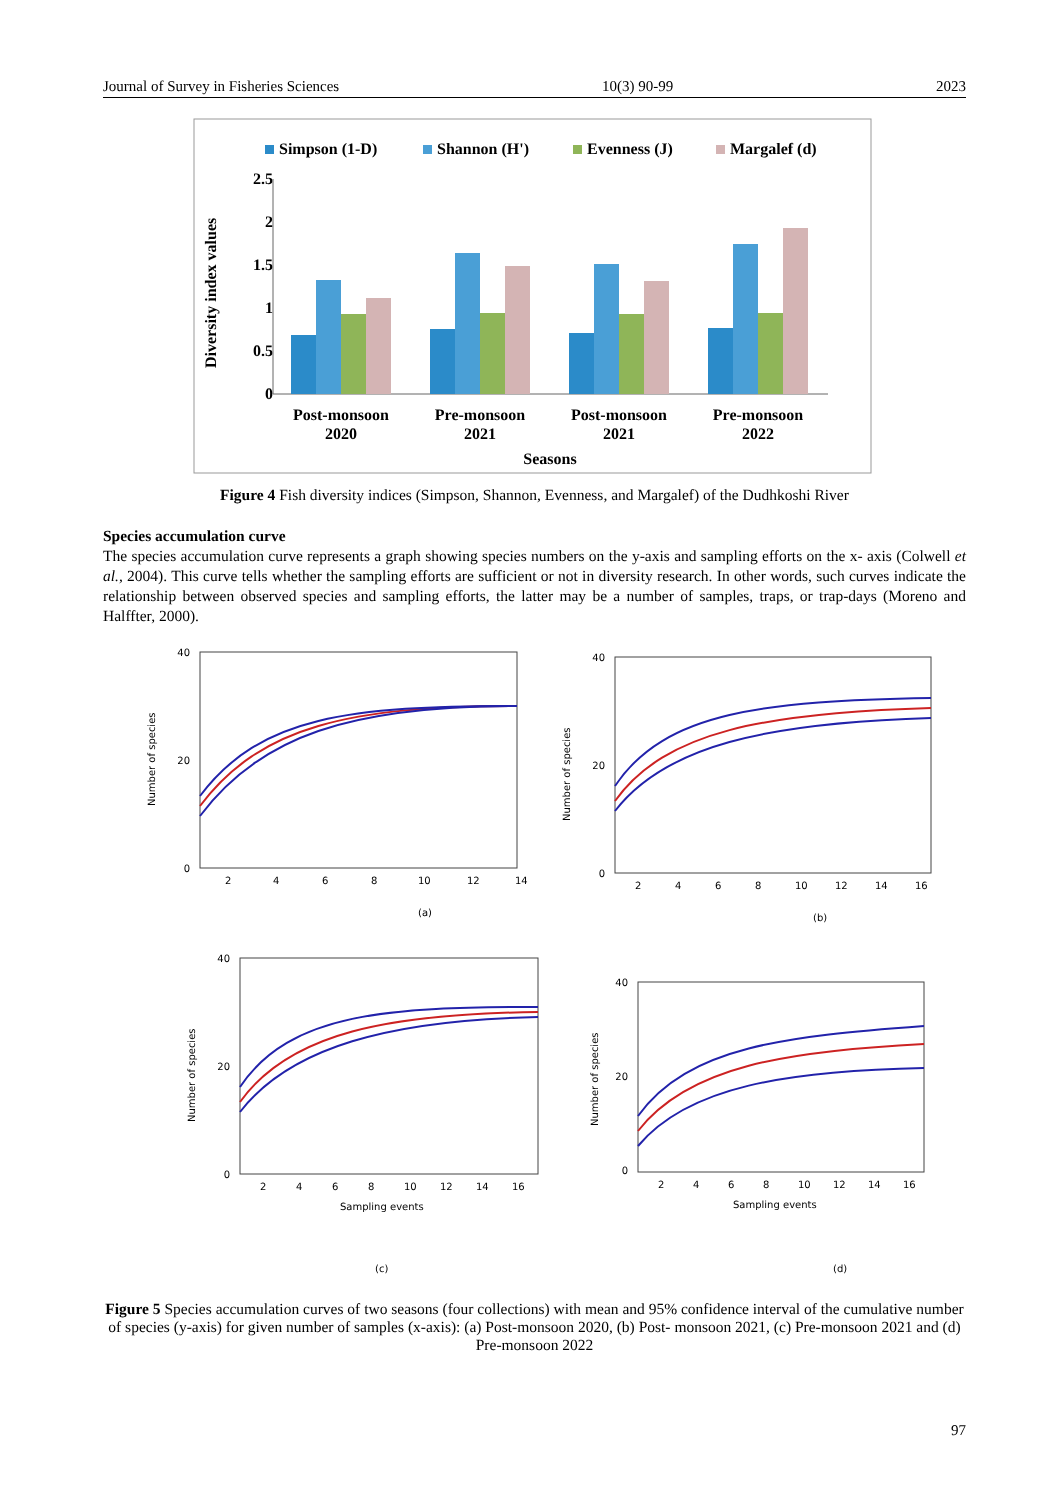Journal of Survey in Fisheries Sciences 10(3) 90-99 2023
Simpson (1-D)
Shannon (H')
Evenness (J)
Margalef (d)
2.5
2
1.5
1
0.5
0
Diversity index values
Post-monsoon
2020
Pre-monsoon
2021
Post-monsoon
2021
Pre-monsoon
2022
Seasons
Figure 4 Fish diversity indices (Simpson, Shannon, Evenness, and Margalef) of the Dudhkoshi River
Species accumulation curve
The species accumulation curve represents a graph showing species numbers on the y-axis and sampling efforts on the x- axis (Colwell et al., 2004). This curve tells whether the sampling efforts are sufficient or not in diversity research. In other words, such curves indicate the relationship between observed species and sampling efforts, the latter may be a number of samples, traps, or trap-days (Moreno and Halffter, 2000).
40
20
0
Number of species
2
4
6
8
10
12
14
(a)
40
20
0
Number of species
2
4
6
8
10
12
14
16
(b)
40
20
0
Number of species
2
4
6
8
10
12
14
16
Sampling events
(c)
40
20
0
Number of species
2
4
6
8
10
12
14
16
Sampling events
(d)
Figure 5 Species accumulation curves of two seasons (four collections) with mean and 95% confidence interval of the cumulative number of species (y-axis) for given number of samples (x-axis): (a) Post-monsoon 2020, (b) Post- monsoon 2021, (c) Pre-monsoon 2021 and (d) Pre-monsoon 2022
97